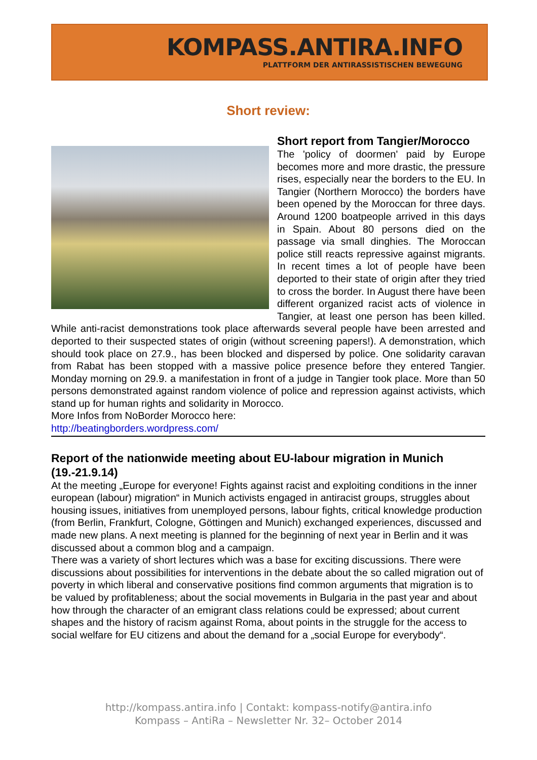KOMPASS.ANTIRA.INFO
PLATTFORM DER ANTIRASSISTISCHEN BEWEGUNG
Short review:
Short report from Tangier/Morocco
The 'policy of doormen' paid by Europe becomes more and more drastic, the pressure rises, especially near the borders to the EU. In Tangier (Northern Morocco) the borders have been opened by the Moroccan for three days. Around 1200 boatpeople arrived in this days in Spain. About 80 persons died on the passage via small dinghies. The Moroccan police still reacts repressive against migrants. In recent times a lot of people have been deported to their state of origin after they tried to cross the border. In August there have been different organized racist acts of violence in Tangier, at least one person has been killed. While anti-racist demonstrations took place afterwards several people have been arrested and deported to their suspected states of origin (without screening papers!). A demonstration, which should took place on 27.9., has been blocked and dispersed by police. One solidarity caravan from Rabat has been stopped with a massive police presence before they entered Tangier. Monday morning on 29.9. a manifestation in front of a judge in Tangier took place. More than 50 persons demonstrated against random violence of police and repression against activists, which stand up for human rights and solidarity in Morocco.
More Infos from NoBorder Morocco here:
http://beatingborders.wordpress.com/
Report of the nationwide meeting about EU-labour migration in Munich (19.-21.9.14)
At the meeting „Europe for everyone! Fights against racist and exploiting conditions in the inner european (labour) migration“ in Munich activists engaged in antiracist groups, struggles about housing issues, initiatives from unemployed persons, labour fights, critical knowledge production (from Berlin, Frankfurt, Cologne, Göttingen and Munich) exchanged experiences, discussed and made new plans. A next meeting is planned for the beginning of next year in Berlin and it was discussed about a common blog and a campaign.
There was a variety of short lectures which was a base for exciting discussions. There were discussions about possibilities for interventions in the debate about the so called migration out of poverty in which liberal and conservative positions find common arguments that migration is to be valued by profitableness; about the social movements in Bulgaria in the past year and about how through the character of an emigrant class relations could be expressed; about current shapes and the history of racism against Roma, about points in the struggle for the access to social welfare for EU citizens and about the demand for a „social Europe for everybody“.
http://kompass.antira.info | Contakt: kompass-notify@antira.info
Kompass – AntiRa – Newsletter Nr. 32– October 2014